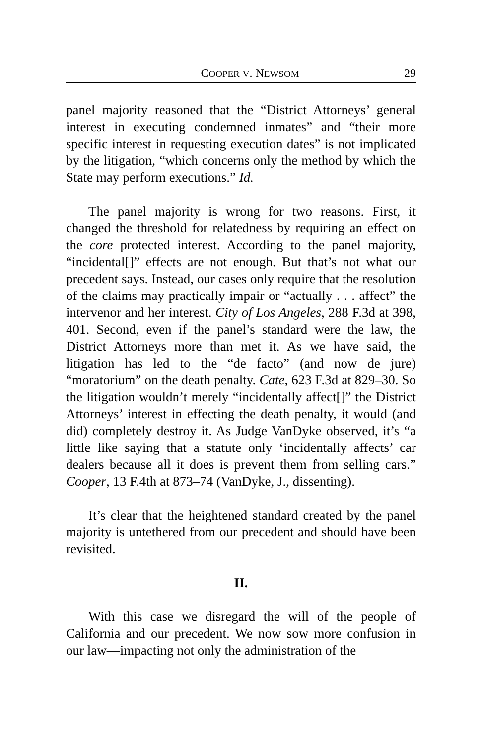COOPER V. NEWSOM 29
panel majority reasoned that the “District Attorneys’ general interest in executing condemned inmates” and “their more specific interest in requesting execution dates” is not implicated by the litigation, “which concerns only the method by which the State may perform executions.” Id.
The panel majority is wrong for two reasons. First, it changed the threshold for relatedness by requiring an effect on the core protected interest. According to the panel majority, “incidental[]” effects are not enough. But that’s not what our precedent says. Instead, our cases only require that the resolution of the claims may practically impair or “actually . . . affect” the intervenor and her interest. City of Los Angeles, 288 F.3d at 398, 401. Second, even if the panel’s standard were the law, the District Attorneys more than met it. As we have said, the litigation has led to the “de facto” (and now de jure) “moratorium” on the death penalty. Cate, 623 F.3d at 829–30. So the litigation wouldn’t merely “incidentally affect[]” the District Attorneys’ interest in effecting the death penalty, it would (and did) completely destroy it. As Judge VanDyke observed, it’s “a little like saying that a statute only ‘incidentally affects’ car dealers because all it does is prevent them from selling cars.” Cooper, 13 F.4th at 873–74 (VanDyke, J., dissenting).
It’s clear that the heightened standard created by the panel majority is untethered from our precedent and should have been revisited.
II.
With this case we disregard the will of the people of California and our precedent. We now sow more confusion in our law—impacting not only the administration of the